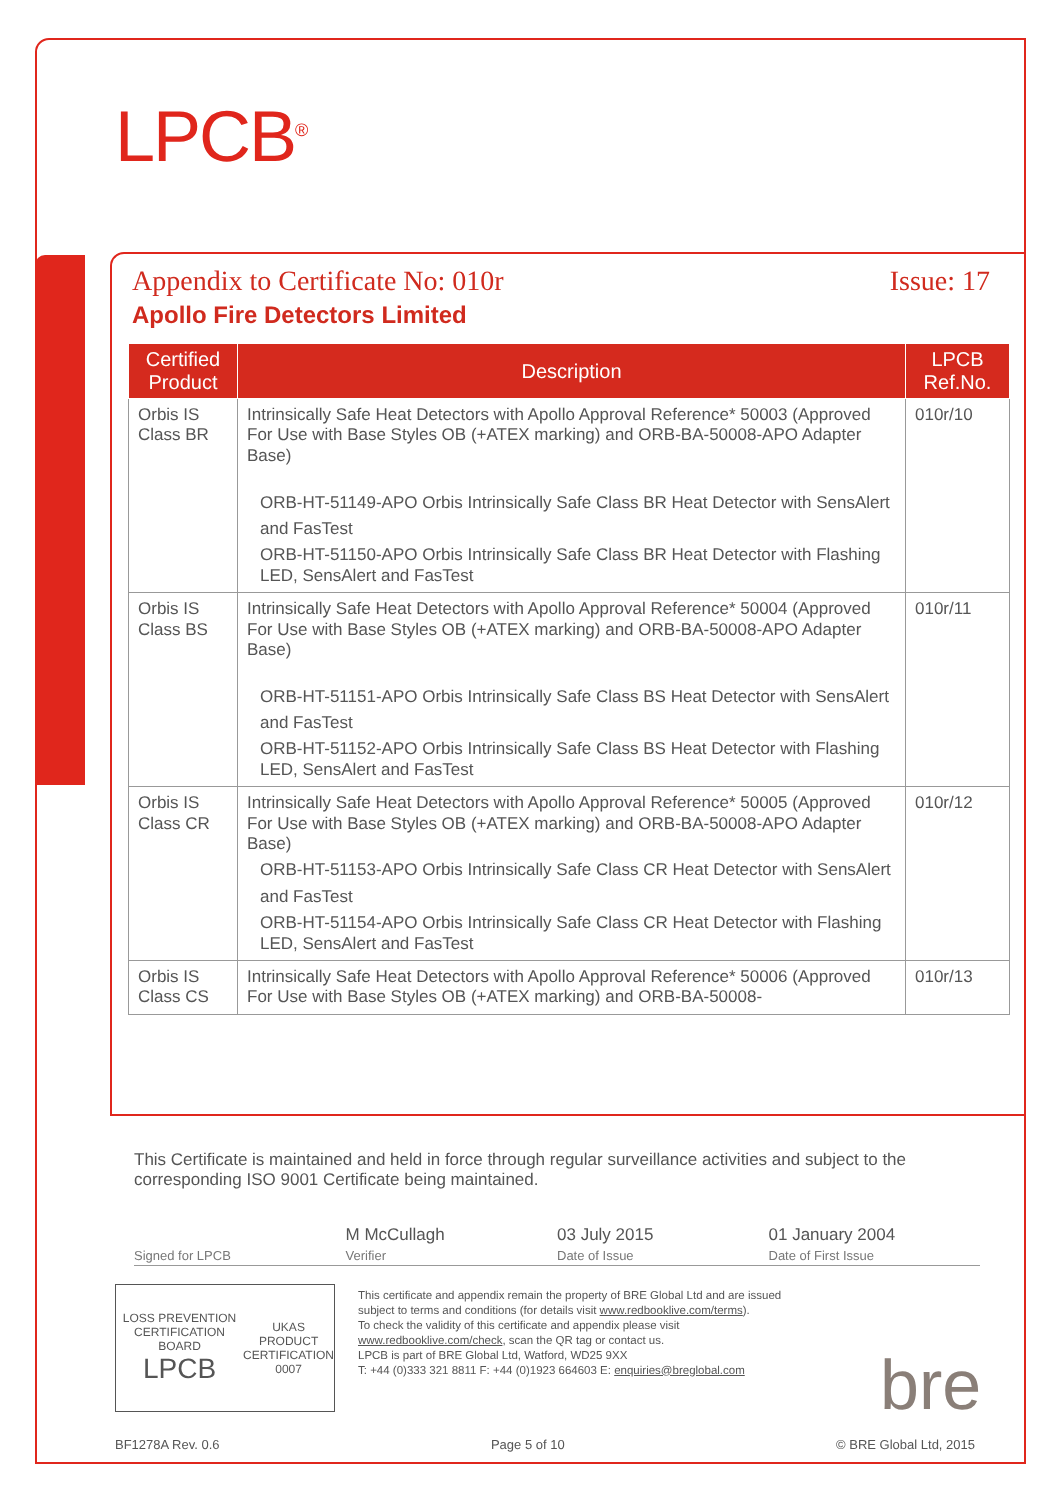LPCB<sup>®</sup>
Appendix to Certificate No: 010r Issue: 17
Apollo Fire Detectors Limited
| Certified Product | Description | LPCB Ref.No. |
| --- | --- | --- |
| Orbis IS Class BR | Intrinsically Safe Heat Detectors with Apollo Approval Reference* 50003 (Approved For Use with Base Styles OB (+ATEX marking) and ORB-BA-50008-APO Adapter Base) ORB-HT-51149-APO Orbis Intrinsically Safe Class BR Heat Detector with SensAlert and FasTest ORB-HT-51150-APO Orbis Intrinsically Safe Class BR Heat Detector with Flashing LED, SensAlert and FasTest | 010r/10 |
| Orbis IS Class BS | Intrinsically Safe Heat Detectors with Apollo Approval Reference* 50004 (Approved For Use with Base Styles OB (+ATEX marking) and ORB-BA-50008-APO Adapter Base) ORB-HT-51151-APO Orbis Intrinsically Safe Class BS Heat Detector with SensAlert and FasTest ORB-HT-51152-APO Orbis Intrinsically Safe Class BS Heat Detector with Flashing LED, SensAlert and FasTest | 010r/11 |
| Orbis IS Class CR | Intrinsically Safe Heat Detectors with Apollo Approval Reference* 50005 (Approved For Use with Base Styles OB (+ATEX marking) and ORB-BA-50008-APO Adapter Base) ORB-HT-51153-APO Orbis Intrinsically Safe Class CR Heat Detector with SensAlert and FasTest ORB-HT-51154-APO Orbis Intrinsically Safe Class CR Heat Detector with Flashing LED, SensAlert and FasTest | 010r/12 |
| Orbis IS Class CS | Intrinsically Safe Heat Detectors with Apollo Approval Reference* 50006 (Approved For Use with Base Styles OB (+ATEX marking) and ORB-BA-50008- | 010r/13 |
This Certificate is maintained and held in force through regular surveillance activities and subject to the corresponding ISO 9001 Certificate being maintained.
Signed for LPCB
M McCullagh
Verifier
03 July 2015
Date of Issue
01 January 2004
Date of First Issue
LOSS PREVENTION CERTIFICATION BOARD
LPCB
UKAS
PRODUCT CERTIFICATION
0007
This certificate and appendix remain the property of BRE Global Ltd and are issued subject to terms and conditions (for details visit www.redbooklive.com/terms).
To check the validity of this certificate and appendix please visit www.redbooklive.com/check, scan the QR tag or contact us.
LPCB is part of BRE Global Ltd, Watford, WD25 9XX
T: +44 (0)333 321 8811 F: +44 (0)1923 664603 E: enquiries@breglobal.com
bre
BF1278A Rev. 0.6 Page 5 of 10 © BRE Global Ltd, 2015